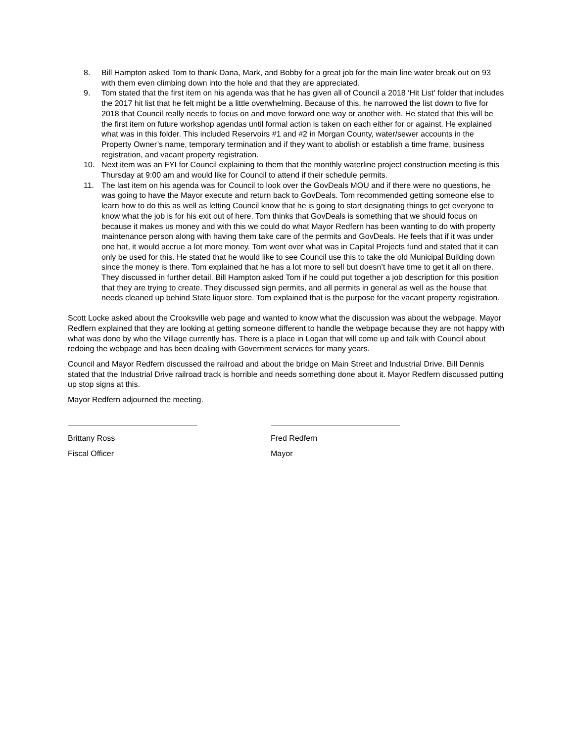8. Bill Hampton asked Tom to thank Dana, Mark, and Bobby for a great job for the main line water break out on 93 with them even climbing down into the hole and that they are appreciated.
9. Tom stated that the first item on his agenda was that he has given all of Council a 2018 ‘Hit List’ folder that includes the 2017 hit list that he felt might be a little overwhelming. Because of this, he narrowed the list down to five for 2018 that Council really needs to focus on and move forward one way or another with. He stated that this will be the first item on future workshop agendas until formal action is taken on each either for or against. He explained what was in this folder. This included Reservoirs #1 and #2 in Morgan County, water/sewer accounts in the Property Owner’s name, temporary termination and if they want to abolish or establish a time frame, business registration, and vacant property registration.
10. Next item was an FYI for Council explaining to them that the monthly waterline project construction meeting is this Thursday at 9:00 am and would like for Council to attend if their schedule permits.
11. The last item on his agenda was for Council to look over the GovDeals MOU and if there were no questions, he was going to have the Mayor execute and return back to GovDeals. Tom recommended getting someone else to learn how to do this as well as letting Council know that he is going to start designating things to get everyone to know what the job is for his exit out of here. Tom thinks that GovDeals is something that we should focus on because it makes us money and with this we could do what Mayor Redfern has been wanting to do with property maintenance person along with having them take care of the permits and GovDeals. He feels that if it was under one hat, it would accrue a lot more money. Tom went over what was in Capital Projects fund and stated that it can only be used for this. He stated that he would like to see Council use this to take the old Municipal Building down since the money is there. Tom explained that he has a lot more to sell but doesn’t have time to get it all on there. They discussed in further detail. Bill Hampton asked Tom if he could put together a job description for this position that they are trying to create. They discussed sign permits, and all permits in general as well as the house that needs cleaned up behind State liquor store. Tom explained that is the purpose for the vacant property registration.
Scott Locke asked about the Crooksville web page and wanted to know what the discussion was about the webpage. Mayor Redfern explained that they are looking at getting someone different to handle the webpage because they are not happy with what was done by who the Village currently has. There is a place in Logan that will come up and talk with Council about redoing the webpage and has been dealing with Government services for many years.
Council and Mayor Redfern discussed the railroad and about the bridge on Main Street and Industrial Drive. Bill Dennis stated that the Industrial Drive railroad track is horrible and needs something done about it. Mayor Redfern discussed putting up stop signs at this.
Mayor Redfern adjourned the meeting.
Brittany Ross
Fiscal Officer
Fred Redfern
Mayor